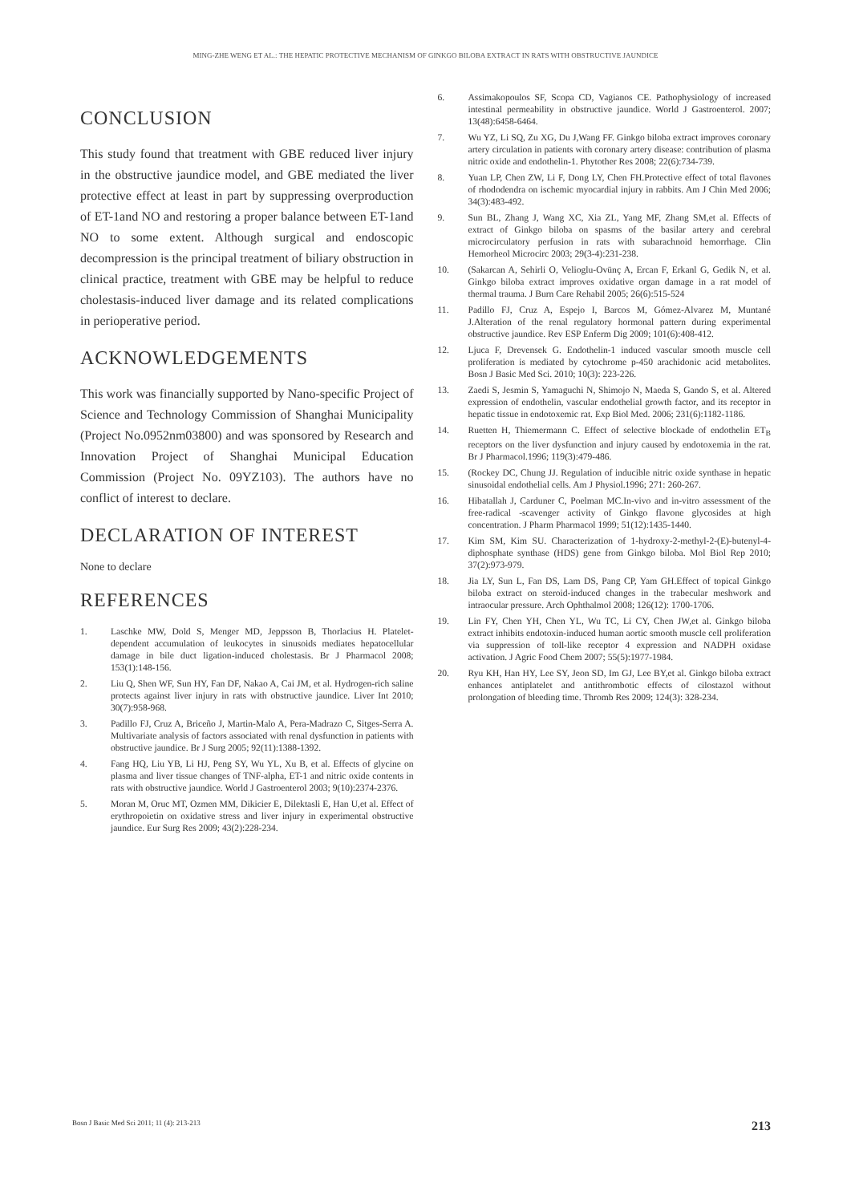MING-ZHE WENG ET AL.: THE HEPATIC PROTECTIVE MECHANISM OF GINKGO BILOBA EXTRACT IN RATS WITH OBSTRUCTIVE JAUNDICE
CONCLUSION
This study found that treatment with GBE reduced liver injury in the obstructive jaundice model, and GBE mediated the liver protective effect at least in part by suppressing overproduction of ET-1and NO and restoring a proper balance between ET-1and NO to some extent. Although surgical and endoscopic decompression is the principal treatment of biliary obstruction in clinical practice, treatment with GBE may be helpful to reduce cholestasis-induced liver damage and its related complications in perioperative period.
ACKNOWLEDGEMENTS
This work was financially supported by Nano-specific Project of Science and Technology Commission of Shanghai Municipality (Project No.0952nm03800) and was sponsored by Research and Innovation Project of Shanghai Municipal Education Commission (Project No. 09YZ103). The authors have no conflict of interest to declare.
DECLARATION OF INTEREST
None to declare
REFERENCES
1. Laschke MW, Dold S, Menger MD, Jeppsson B, Thorlacius H. Platelet-dependent accumulation of leukocytes in sinusoids mediates hepatocellular damage in bile duct ligation-induced cholestasis. Br J Pharmacol 2008; 153(1):148-156.
2. Liu Q, Shen WF, Sun HY, Fan DF, Nakao A, Cai JM, et al. Hydrogen-rich saline protects against liver injury in rats with obstructive jaundice. Liver Int 2010; 30(7):958-968.
3. Padillo FJ, Cruz A, Briceño J, Martin-Malo A, Pera-Madrazo C, Sitges-Serra A. Multivariate analysis of factors associated with renal dysfunction in patients with obstructive jaundice. Br J Surg 2005; 92(11):1388-1392.
4. Fang HQ, Liu YB, Li HJ, Peng SY, Wu YL, Xu B, et al. Effects of glycine on plasma and liver tissue changes of TNF-alpha, ET-1 and nitric oxide contents in rats with obstructive jaundice. World J Gastroenterol 2003; 9(10):2374-2376.
5. Moran M, Oruc MT, Ozmen MM, Dikicier E, Dilektasli E, Han U,et al. Effect of erythropoietin on oxidative stress and liver injury in experimental obstructive jaundice. Eur Surg Res 2009; 43(2):228-234.
6. Assimakopoulos SF, Scopa CD, Vagianos CE. Pathophysiology of increased intestinal permeability in obstructive jaundice. World J Gastroenterol. 2007; 13(48):6458-6464.
7. Wu YZ, Li SQ, Zu XG, Du J,Wang FF. Ginkgo biloba extract improves coronary artery circulation in patients with coronary artery disease: contribution of plasma nitric oxide and endothelin-1. Phytother Res 2008; 22(6):734-739.
8. Yuan LP, Chen ZW, Li F, Dong LY, Chen FH.Protective effect of total flavones of rhododendra on ischemic myocardial injury in rabbits. Am J Chin Med 2006; 34(3):483-492.
9. Sun BL, Zhang J, Wang XC, Xia ZL, Yang MF, Zhang SM,et al. Effects of extract of Ginkgo biloba on spasms of the basilar artery and cerebral microcirculatory perfusion in rats with subarachnoid hemorrhage. Clin Hemorheol Microcirc 2003; 29(3-4):231-238.
10. (Sakarcan A, Sehirli O, Velioglu-Ovünç A, Ercan F, Erkanl G, Gedik N, et al. Ginkgo biloba extract improves oxidative organ damage in a rat model of thermal trauma. J Burn Care Rehabil 2005; 26(6):515-524
11. Padillo FJ, Cruz A, Espejo I, Barcos M, Gómez-Alvarez M, Muntané J.Alteration of the renal regulatory hormonal pattern during experimental obstructive jaundice. Rev ESP Enferm Dig 2009; 101(6):408-412.
12. Ljuca F, Drevensek G. Endothelin-1 induced vascular smooth muscle cell proliferation is mediated by cytochrome p-450 arachidonic acid metabolites. Bosn J Basic Med Sci. 2010; 10(3): 223-226.
13. Zaedi S, Jesmin S, Yamaguchi N, Shimojo N, Maeda S, Gando S, et al. Altered expression of endothelin, vascular endothelial growth factor, and its receptor in hepatic tissue in endotoxemic rat. Exp Biol Med. 2006; 231(6):1182-1186.
14. Ruetten H, Thiemermann C. Effect of selective blockade of endothelin ET<sub>B</sub> receptors on the liver dysfunction and injury caused by endotoxemia in the rat. Br J Pharmacol.1996; 119(3):479-486.
15. (Rockey DC, Chung JJ. Regulation of inducible nitric oxide synthase in hepatic sinusoidal endothelial cells. Am J Physiol.1996; 271: 260-267.
16. Hibatallah J, Carduner C, Poelman MC.In-vivo and in-vitro assessment of the free-radical -scavenger activity of Ginkgo flavone glycosides at high concentration. J Pharm Pharmacol 1999; 51(12):1435-1440.
17. Kim SM, Kim SU. Characterization of 1-hydroxy-2-methyl-2-(E)-butenyl-4-diphosphate synthase (HDS) gene from Ginkgo biloba. Mol Biol Rep 2010; 37(2):973-979.
18. Jia LY, Sun L, Fan DS, Lam DS, Pang CP, Yam GH.Effect of topical Ginkgo biloba extract on steroid-induced changes in the trabecular meshwork and intraocular pressure. Arch Ophthalmol 2008; 126(12): 1700-1706.
19. Lin FY, Chen YH, Chen YL, Wu TC, Li CY, Chen JW,et al. Ginkgo biloba extract inhibits endotoxin-induced human aortic smooth muscle cell proliferation via suppression of toll-like receptor 4 expression and NADPH oxidase activation. J Agric Food Chem 2007; 55(5):1977-1984.
20. Ryu KH, Han HY, Lee SY, Jeon SD, Im GJ, Lee BY,et al. Ginkgo biloba extract enhances antiplatelet and antithrombotic effects of cilostazol without prolongation of bleeding time. Thromb Res 2009; 124(3): 328-234.
Bosn J Basic Med Sci 2011; 11 (4): 213-213 213